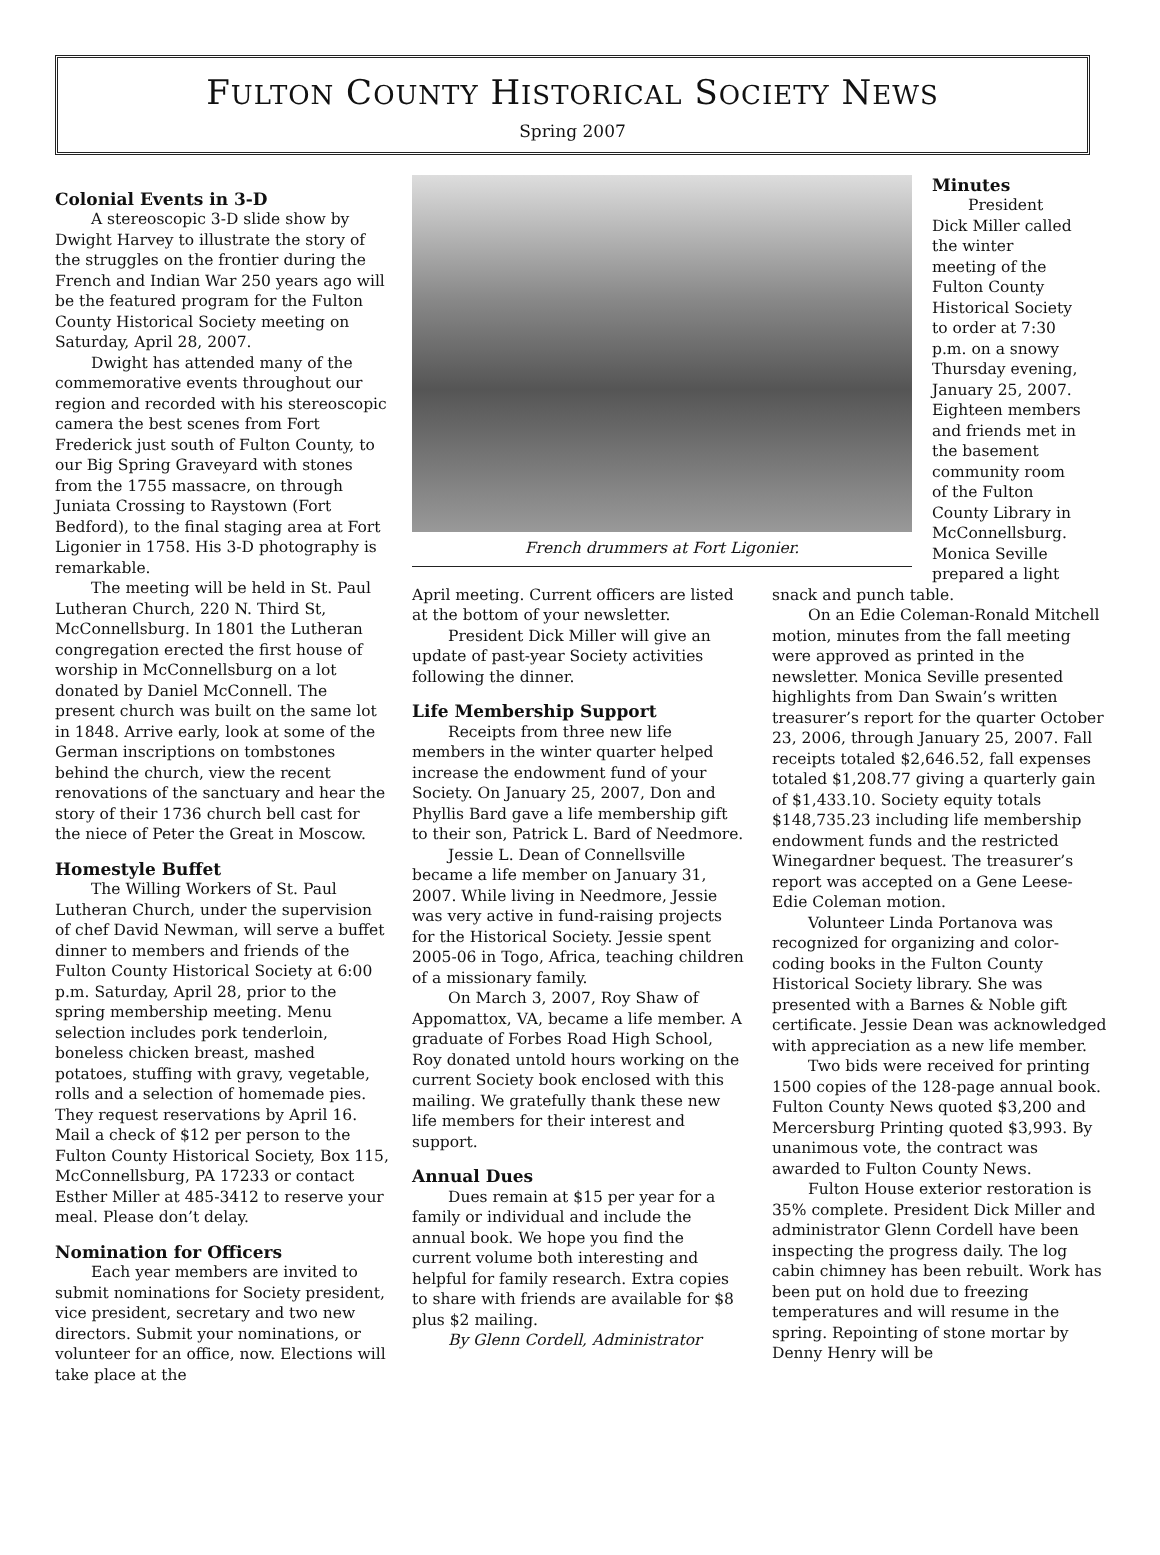FULTON COUNTY HISTORICAL SOCIETY NEWS
Spring 2007
Colonial Events in 3-D
A stereoscopic 3-D slide show by Dwight Harvey to illustrate the story of the struggles on the frontier during the French and Indian War 250 years ago will be the featured program for the Fulton County Historical Society meeting on Saturday, April 28, 2007.
Dwight has attended many of the commemorative events throughout our region and recorded with his stereoscopic camera the best scenes from Fort Frederick just south of Fulton County, to our Big Spring Graveyard with stones from the 1755 massacre, on through Juniata Crossing to Raystown (Fort Bedford), to the final staging area at Fort Ligonier in 1758. His 3-D photography is remarkable.
The meeting will be held in St. Paul Lutheran Church, 220 N. Third St, McConnellsburg. In 1801 the Lutheran congregation erected the first house of worship in McConnellsburg on a lot donated by Daniel McConnell. The present church was built on the same lot in 1848. Arrive early, look at some of the German inscriptions on tombstones behind the church, view the recent renovations of the sanctuary and hear the story of their 1736 church bell cast for the niece of Peter the Great in Moscow.
Homestyle Buffet
The Willing Workers of St. Paul Lutheran Church, under the supervision of chef David Newman, will serve a buffet dinner to members and friends of the Fulton County Historical Society at 6:00 p.m. Saturday, April 28, prior to the spring membership meeting. Menu selection includes pork tenderloin, boneless chicken breast, mashed potatoes, stuffing with gravy, vegetable, rolls and a selection of homemade pies. They request reservations by April 16. Mail a check of $12 per person to the Fulton County Historical Society, Box 115, McConnellsburg, PA 17233 or contact Esther Miller at 485-3412 to reserve your meal. Please don’t delay.
Nomination for Officers
Each year members are invited to submit nominations for Society president, vice president, secretary and two new directors. Submit your nominations, or volunteer for an office, now. Elections will take place at the
French drummers at Fort Ligonier.
Minutes
President Dick Miller called the winter meeting of the Fulton County Historical Society to order at 7:30 p.m. on a snowy Thursday evening, January 25, 2007. Eighteen members and friends met in the basement community room of the Fulton County Library in McConnellsburg. Monica Seville prepared a light
April meeting. Current officers are listed at the bottom of your newsletter.
President Dick Miller will give an update of past-year Society activities following the dinner.
Life Membership Support
Receipts from three new life members in the winter quarter helped increase the endowment fund of your Society. On January 25, 2007, Don and Phyllis Bard gave a life membership gift to their son, Patrick L. Bard of Needmore.
Jessie L. Dean of Connellsville became a life member on January 31, 2007. While living in Needmore, Jessie was very active in fund-raising projects for the Historical Society. Jessie spent 2005-06 in Togo, Africa, teaching children of a missionary family.
On March 3, 2007, Roy Shaw of Appomattox, VA, became a life member. A graduate of Forbes Road High School, Roy donated untold hours working on the current Society book enclosed with this mailing. We gratefully thank these new life members for their interest and support.
Annual Dues
Dues remain at $15 per year for a family or individual and include the annual book. We hope you find the current volume both interesting and helpful for family research. Extra copies to share with friends are available for $8 plus $2 mailing.
By Glenn Cordell, Administrator
snack and punch table.
On an Edie Coleman-Ronald Mitchell motion, minutes from the fall meeting were approved as printed in the newsletter. Monica Seville presented highlights from Dan Swain’s written treasurer’s report for the quarter October 23, 2006, through January 25, 2007. Fall receipts totaled $2,646.52, fall expenses totaled $1,208.77 giving a quarterly gain of $1,433.10. Society equity totals $148,735.23 including life membership endowment funds and the restricted Winegardner bequest. The treasurer’s report was accepted on a Gene Leese-Edie Coleman motion.
Volunteer Linda Portanova was recognized for organizing and color-coding books in the Fulton County Historical Society library. She was presented with a Barnes & Noble gift certificate. Jessie Dean was acknowledged with appreciation as a new life member.
Two bids were received for printing 1500 copies of the 128-page annual book. Fulton County News quoted $3,200 and Mercersburg Printing quoted $3,993. By unanimous vote, the contract was awarded to Fulton County News.
Fulton House exterior restoration is 35% complete. President Dick Miller and administrator Glenn Cordell have been inspecting the progress daily. The log cabin chimney has been rebuilt. Work has been put on hold due to freezing temperatures and will resume in the spring. Repointing of stone mortar by Denny Henry will be